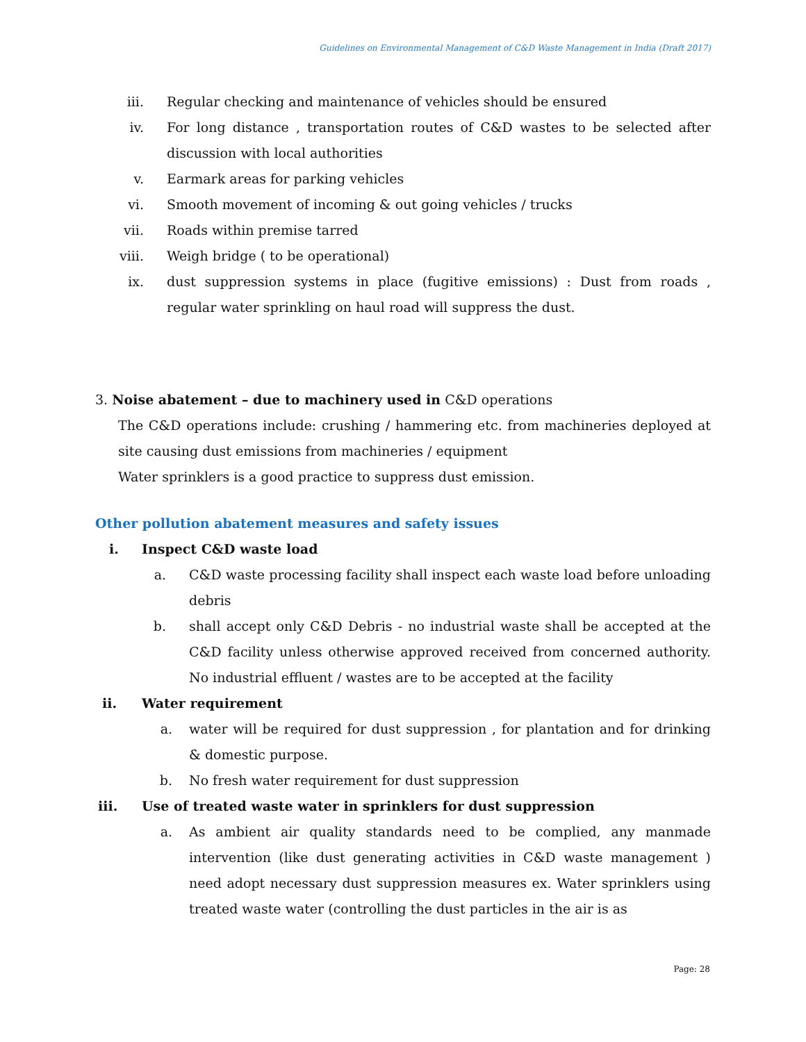Guidelines on Environmental Management of C&D Waste Management in India (Draft 2017)
iii. Regular checking and maintenance of vehicles should be ensured
iv. For long distance , transportation routes of C&D wastes to be selected after discussion with local authorities
v. Earmark areas for parking vehicles
vi. Smooth movement of incoming & out going vehicles / trucks
vii. Roads within premise tarred
viii. Weigh bridge ( to be operational)
ix. dust suppression systems in place (fugitive emissions) : Dust from roads , regular water sprinkling on haul road will suppress the dust.
3. Noise abatement – due to machinery used in C&D operations
The C&D operations include: crushing / hammering etc. from machineries deployed at site causing dust emissions from machineries / equipment
Water sprinklers is a good practice to suppress dust emission.
Other pollution abatement measures and safety issues
i. Inspect C&D waste load
a. C&D waste processing facility shall inspect each waste load before unloading debris
b. shall accept only C&D Debris - no industrial waste shall be accepted at the C&D facility unless otherwise approved received from concerned authority. No industrial effluent / wastes are to be accepted at the facility
ii. Water requirement
a. water will be required for dust suppression , for plantation and for drinking & domestic purpose.
b. No fresh water requirement for dust suppression
iii. Use of treated waste water in sprinklers for dust suppression
a. As ambient air quality standards need to be complied, any manmade intervention (like dust generating activities in C&D waste management ) need adopt necessary dust suppression measures ex. Water sprinklers using treated waste water (controlling the dust particles in the air is as
Page: 28